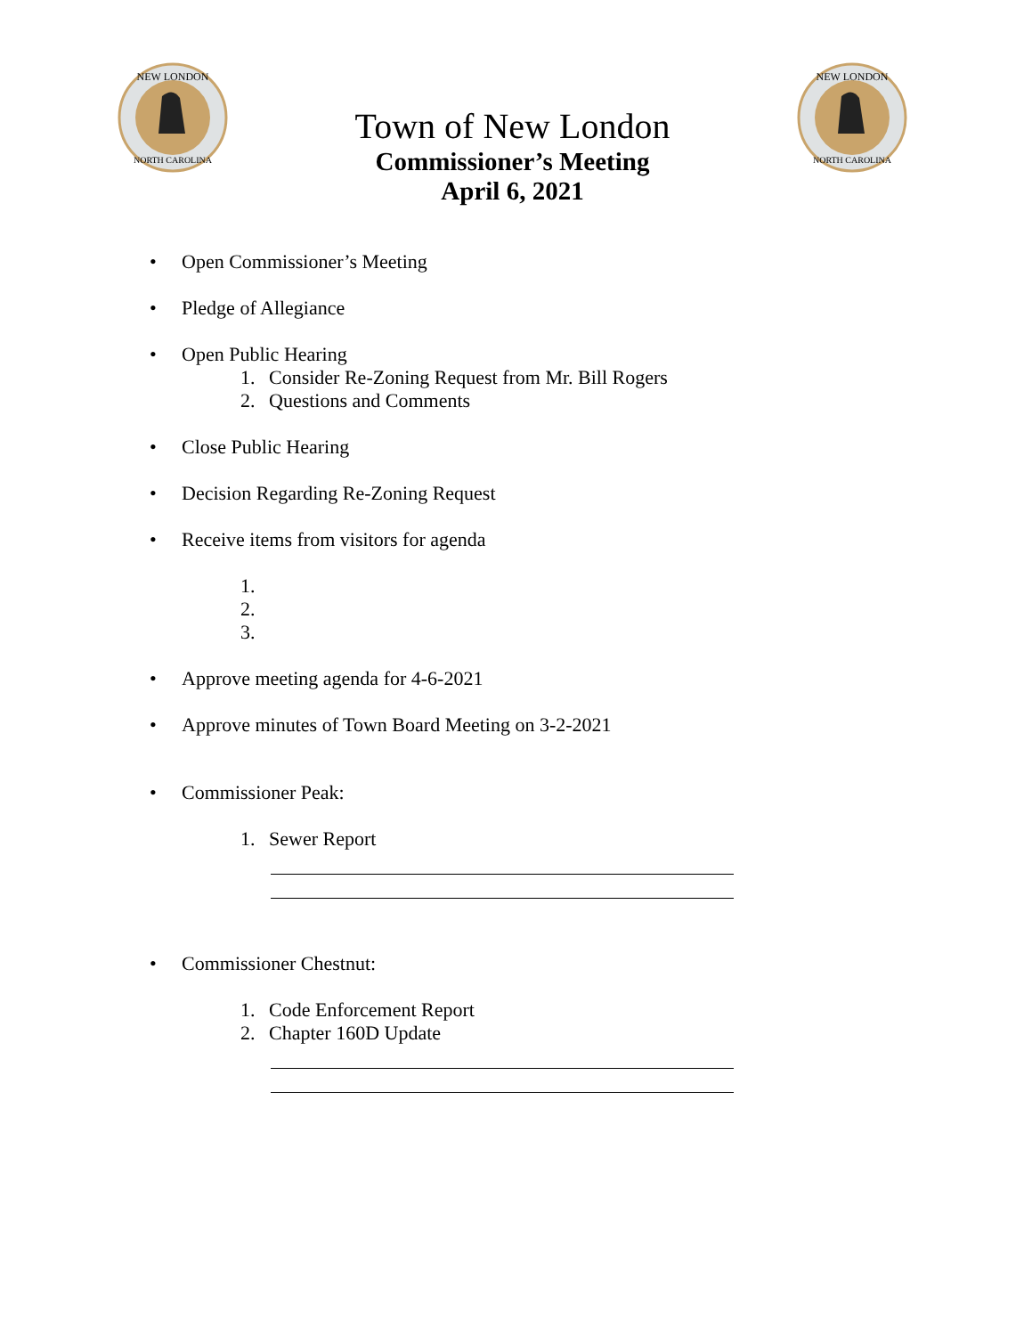NEW LONDON
NORTH CAROLINA
Town of New London
Commissioner’s Meeting
April 6, 2021
NEW LONDON
NORTH CAROLINA
• Open Commissioner’s Meeting
• Pledge of Allegiance
• Open Public Hearing
1. Consider Re-Zoning Request from Mr. Bill Rogers
2. Questions and Comments
• Close Public Hearing
• Decision Regarding Re-Zoning Request
• Receive items from visitors for agenda
1.
2.
3.
• Approve meeting agenda for 4-6-2021
• Approve minutes of Town Board Meeting on 3-2-2021
• Commissioner Peak:
1. Sewer Report
• Commissioner Chestnut:
1. Code Enforcement Report
2. Chapter 160D Update